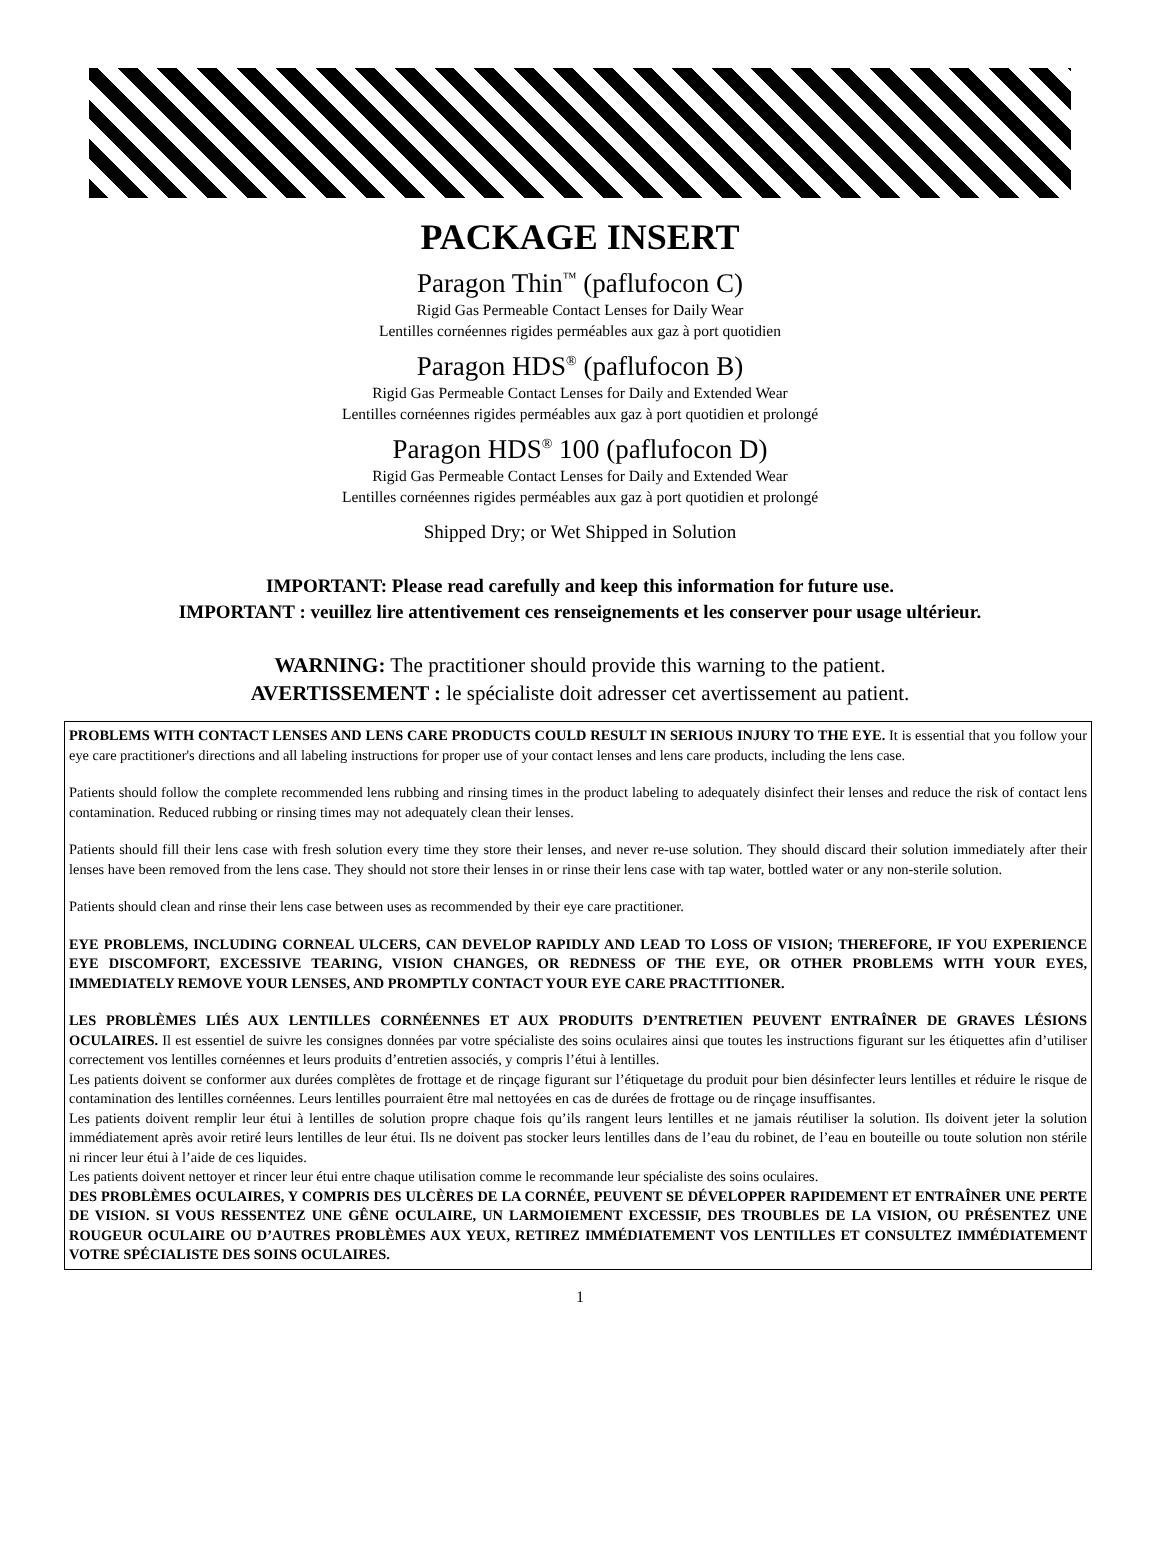PACKAGE INSERT
Paragon Thin<sup>™</sup> (paflufocon C)
Rigid Gas Permeable Contact Lenses for Daily Wear
Lentilles cornéennes rigides perméables aux gaz à port quotidien
Paragon HDS<sup>®</sup> (paflufocon B)
Rigid Gas Permeable Contact Lenses for Daily and Extended Wear
Lentilles cornéennes rigides perméables aux gaz à port quotidien et prolongé
Paragon HDS<sup>®</sup> 100 (paflufocon D)
Rigid Gas Permeable Contact Lenses for Daily and Extended Wear
Lentilles cornéennes rigides perméables aux gaz à port quotidien et prolongé
Shipped Dry; or Wet Shipped in Solution
IMPORTANT: Please read carefully and keep this information for future use.
IMPORTANT : veuillez lire attentivement ces renseignements et les conserver pour usage ultérieur.
WARNING: The practitioner should provide this warning to the patient.
AVERTISSEMENT : le spécialiste doit adresser cet avertissement au patient.
PROBLEMS WITH CONTACT LENSES AND LENS CARE PRODUCTS COULD RESULT IN SERIOUS INJURY TO THE EYE. It is essential that you follow your eye care practitioner's directions and all labeling instructions for proper use of your contact lenses and lens care products, including the lens case.
Patients should follow the complete recommended lens rubbing and rinsing times in the product labeling to adequately disinfect their lenses and reduce the risk of contact lens contamination. Reduced rubbing or rinsing times may not adequately clean their lenses.
Patients should fill their lens case with fresh solution every time they store their lenses, and never re-use solution. They should discard their solution immediately after their lenses have been removed from the lens case. They should not store their lenses in or rinse their lens case with tap water, bottled water or any non-sterile solution.
Patients should clean and rinse their lens case between uses as recommended by their eye care practitioner.
EYE PROBLEMS, INCLUDING CORNEAL ULCERS, CAN DEVELOP RAPIDLY AND LEAD TO LOSS OF VISION; THEREFORE, IF YOU EXPERIENCE EYE DISCOMFORT, EXCESSIVE TEARING, VISION CHANGES, OR REDNESS OF THE EYE, OR OTHER PROBLEMS WITH YOUR EYES, IMMEDIATELY REMOVE YOUR LENSES, AND PROMPTLY CONTACT YOUR EYE CARE PRACTITIONER.
LES PROBLÈMES LIÉS AUX LENTILLES CORNÉENNES ET AUX PRODUITS D’ENTRETIEN PEUVENT ENTRAÎNER DE GRAVES LÉSIONS OCULAIRES. Il est essentiel de suivre les consignes données par votre spécialiste des soins oculaires ainsi que toutes les instructions figurant sur les étiquettes afin d’utiliser correctement vos lentilles cornéennes et leurs produits d’entretien associés, y compris l’étui à lentilles.
Les patients doivent se conformer aux durées complètes de frottage et de rinçage figurant sur l’étiquetage du produit pour bien désinfecter leurs lentilles et réduire le risque de contamination des lentilles cornéennes. Leurs lentilles pourraient être mal nettoyées en cas de durées de frottage ou de rinçage insuffisantes.
Les patients doivent remplir leur étui à lentilles de solution propre chaque fois qu’ils rangent leurs lentilles et ne jamais réutiliser la solution. Ils doivent jeter la solution immédiatement après avoir retiré leurs lentilles de leur étui. Ils ne doivent pas stocker leurs lentilles dans de l’eau du robinet, de l’eau en bouteille ou toute solution non stérile ni rincer leur étui à l’aide de ces liquides.
Les patients doivent nettoyer et rincer leur étui entre chaque utilisation comme le recommande leur spécialiste des soins oculaires.
DES PROBLÈMES OCULAIRES, Y COMPRIS DES ULCÈRES DE LA CORNÉE, PEUVENT SE DÉVELOPPER RAPIDEMENT ET ENTRAÎNER UNE PERTE DE VISION. SI VOUS RESSENTEZ UNE GÊNE OCULAIRE, UN LARMOIEMENT EXCESSIF, DES TROUBLES DE LA VISION, OU PRÉSENTEZ UNE ROUGEUR OCULAIRE OU D’AUTRES PROBLÈMES AUX YEUX, RETIREZ IMMÉDIATEMENT VOS LENTILLES ET CONSULTEZ IMMÉDIATEMENT VOTRE SPÉCIALISTE DES SOINS OCULAIRES.
1